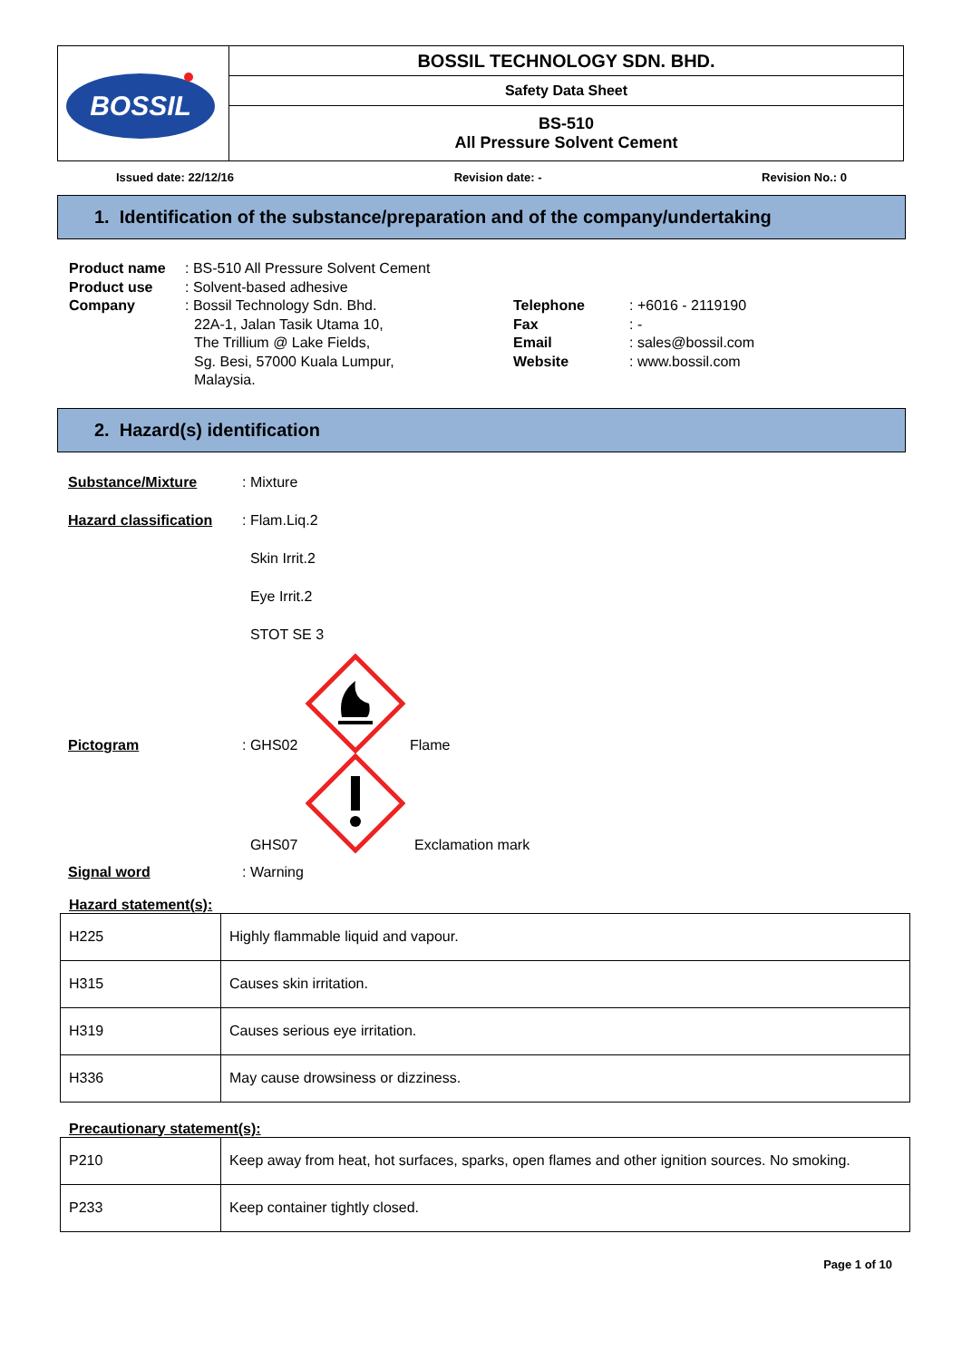| BOSSIL | BOSSIL TECHNOLOGY SDN. BHD. |
| | Safety Data Sheet |
| | BS-510 All Pressure Solvent Cement |
Issued date: 22/12/16 Revision date: - Revision No.: 0
1. Identification of the substance/preparation and of the company/undertaking
Product name: BS-510 All Pressure Solvent Cement
Product use: Solvent-based adhesive
Company: Bossil Technology Sdn. Bhd.
22A-1, Jalan Tasik Utama 10,
The Trillium @ Lake Fields,
Sg. Besi, 57000 Kuala Lumpur,
Malaysia.
Telephone: +6016 - 2119190
Fax: -
Email: sales@bossil.com
Website: www.bossil.com
2. Hazard(s) identification
Substance/Mixture: Mixture
Hazard classification: Flam.Liq.2
Skin Irrit.2
Eye Irrit.2
STOT SE 3
Pictogram: GHS02 Flame
GHS07 Exclamation mark
Signal word: Warning
Hazard statement(s):
| H225 | Highly flammable liquid and vapour. |
| H315 | Causes skin irritation. |
| H319 | Causes serious eye irritation. |
| H336 | May cause drowsiness or dizziness. |
Precautionary statement(s):
| P210 | Keep away from heat, hot surfaces, sparks, open flames and other ignition sources. No smoking. |
| P233 | Keep container tightly closed. |
Page 1 of 10